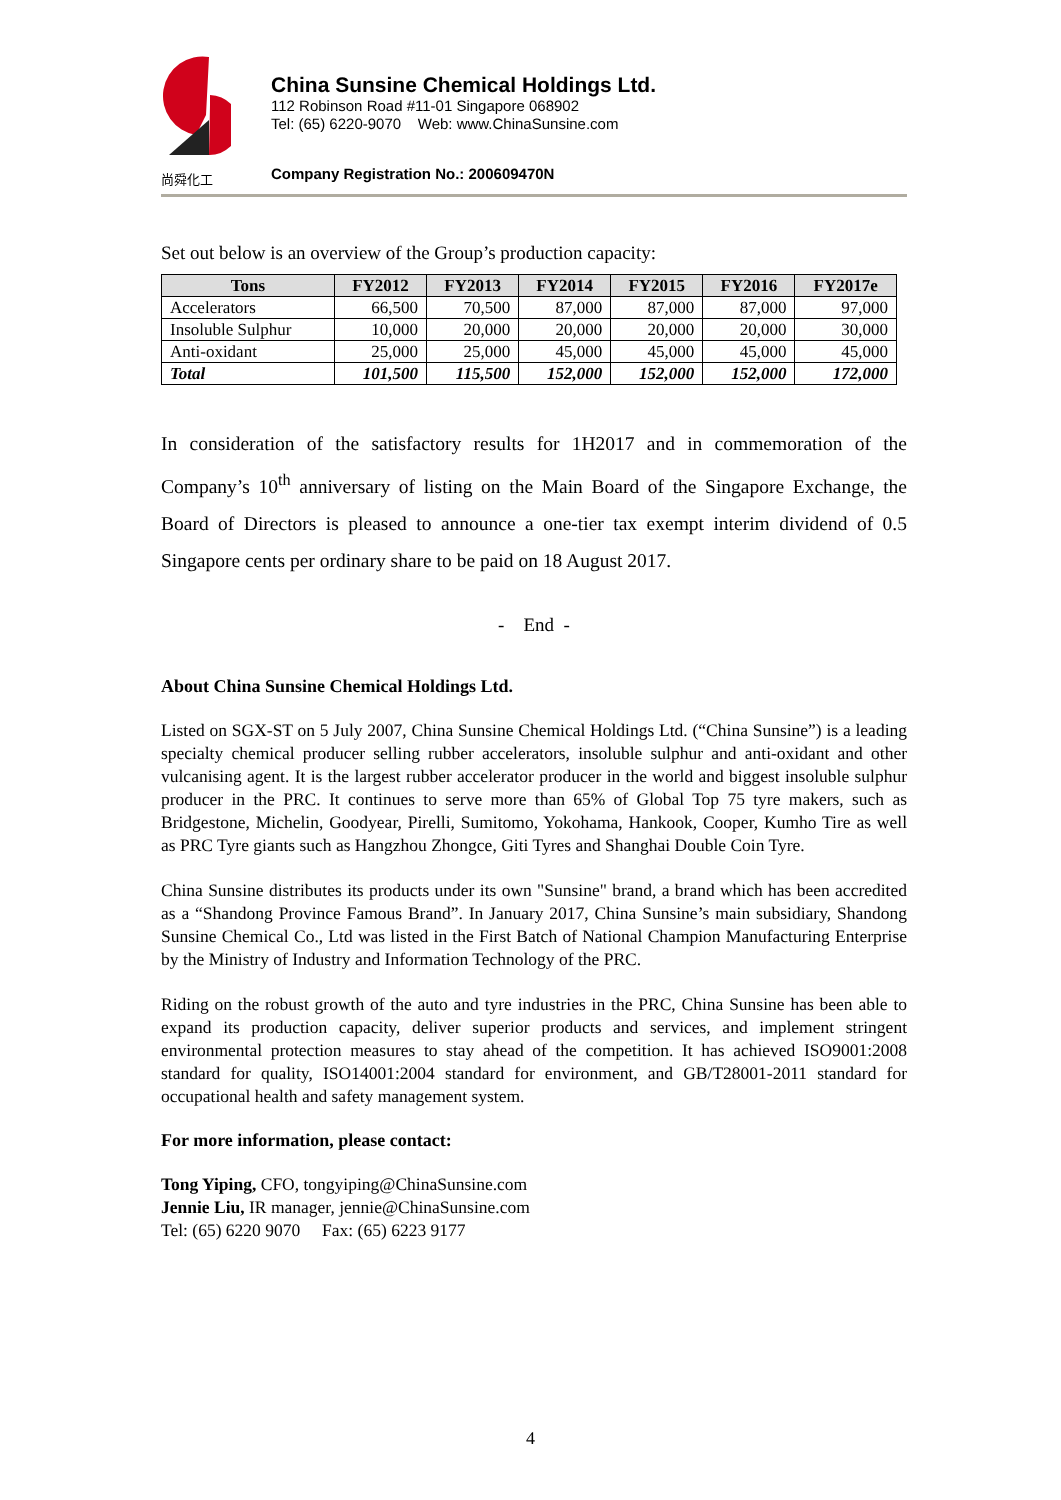尚舜化工
China Sunsine Chemical Holdings Ltd.
112 Robinson Road #11-01 Singapore 068902
Tel: (65) 6220-9070 Web: www.ChinaSunsine.com
Company Registration No.: 200609470N
Set out below is an overview of the Group’s production capacity:
| Tons | FY2012 | FY2013 | FY2014 | FY2015 | FY2016 | FY2017e |
| --- | --- | --- | --- | --- | --- | --- |
| Accelerators | 66,500 | 70,500 | 87,000 | 87,000 | 87,000 | 97,000 |
| Insoluble Sulphur | 10,000 | 20,000 | 20,000 | 20,000 | 20,000 | 30,000 |
| Anti-oxidant | 25,000 | 25,000 | 45,000 | 45,000 | 45,000 | 45,000 |
| Total | 101,500 | 115,500 | 152,000 | 152,000 | 152,000 | 172,000 |
In consideration of the satisfactory results for 1H2017 and in commemoration of the Company’s 10<sup>th</sup> anniversary of listing on the Main Board of the Singapore Exchange, the Board of Directors is pleased to announce a one-tier tax exempt interim dividend of 0.5 Singapore cents per ordinary share to be paid on 18 August 2017.
- End -
About China Sunsine Chemical Holdings Ltd.
Listed on SGX-ST on 5 July 2007, China Sunsine Chemical Holdings Ltd. (“China Sunsine”) is a leading specialty chemical producer selling rubber accelerators, insoluble sulphur and anti-oxidant and other vulcanising agent. It is the largest rubber accelerator producer in the world and biggest insoluble sulphur producer in the PRC. It continues to serve more than 65% of Global Top 75 tyre makers, such as Bridgestone, Michelin, Goodyear, Pirelli, Sumitomo, Yokohama, Hankook, Cooper, Kumho Tire as well as PRC Tyre giants such as Hangzhou Zhongce, Giti Tyres and Shanghai Double Coin Tyre.
China Sunsine distributes its products under its own "Sunsine" brand, a brand which has been accredited as a “Shandong Province Famous Brand”. In January 2017, China Sunsine’s main subsidiary, Shandong Sunsine Chemical Co., Ltd was listed in the First Batch of National Champion Manufacturing Enterprise by the Ministry of Industry and Information Technology of the PRC.
Riding on the robust growth of the auto and tyre industries in the PRC, China Sunsine has been able to expand its production capacity, deliver superior products and services, and implement stringent environmental protection measures to stay ahead of the competition. It has achieved ISO9001:2008 standard for quality, ISO14001:2004 standard for environment, and GB/T28001-2011 standard for occupational health and safety management system.
For more information, please contact:
Tong Yiping, CFO, tongyiping@ChinaSunsine.com
Jennie Liu, IR manager, jennie@ChinaSunsine.com
Tel: (65) 6220 9070 Fax: (65) 6223 9177
4